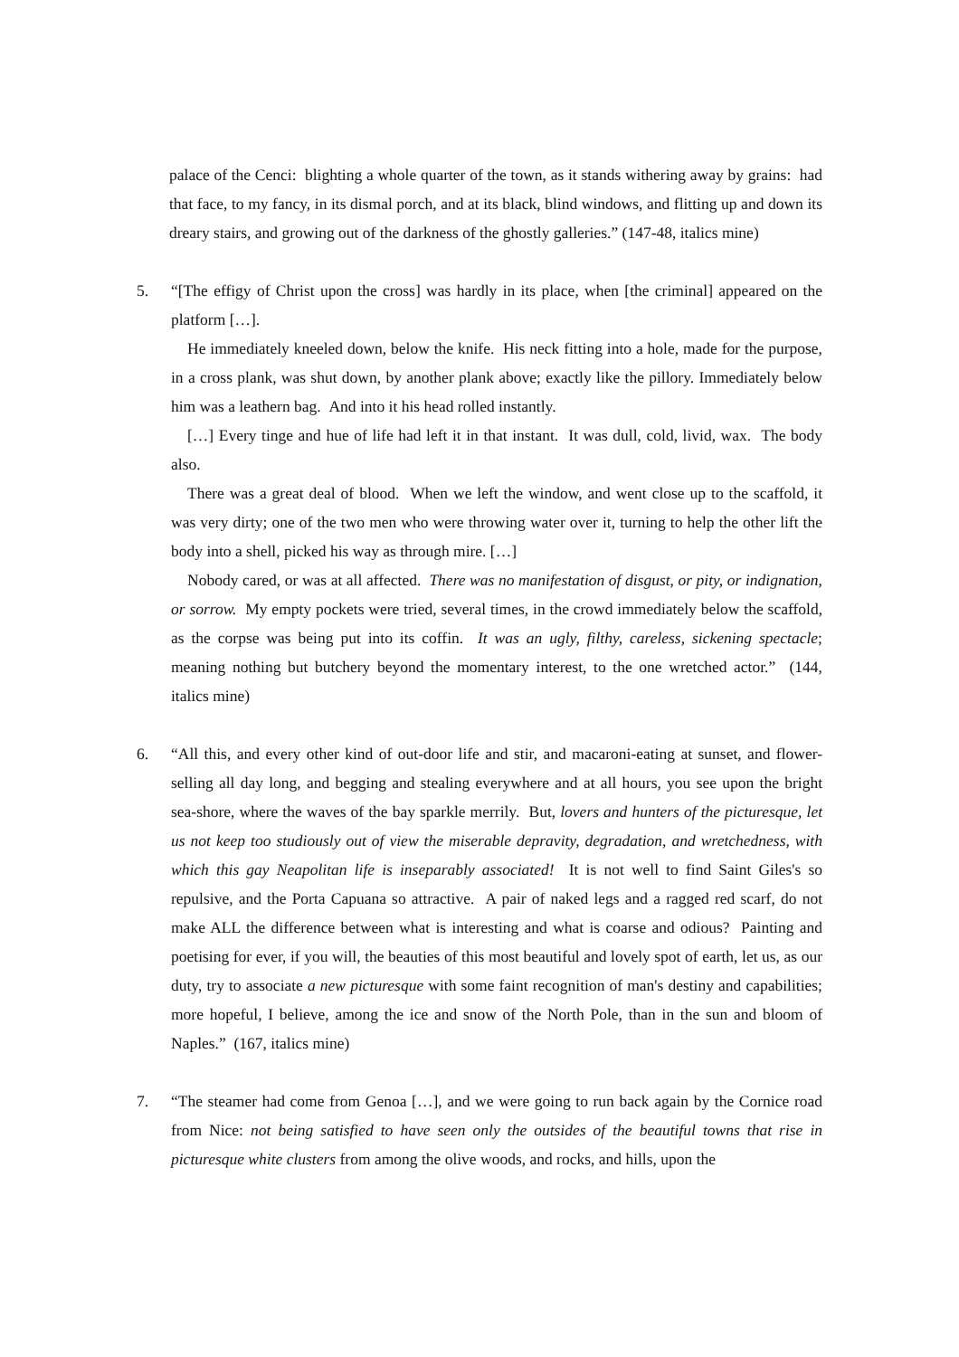palace of the Cenci: blighting a whole quarter of the town, as it stands withering away by grains: had that face, to my fancy, in its dismal porch, and at its black, blind windows, and flitting up and down its dreary stairs, and growing out of the darkness of the ghostly galleries.” (147-48, italics mine)
5. “[The effigy of Christ upon the cross] was hardly in its place, when [the criminal] appeared on the platform […].
He immediately kneeled down, below the knife. His neck fitting into a hole, made for the purpose, in a cross plank, was shut down, by another plank above; exactly like the pillory. Immediately below him was a leathern bag. And into it his head rolled instantly.
[…] Every tinge and hue of life had left it in that instant. It was dull, cold, livid, wax. The body also.
There was a great deal of blood. When we left the window, and went close up to the scaffold, it was very dirty; one of the two men who were throwing water over it, turning to help the other lift the body into a shell, picked his way as through mire. […]
Nobody cared, or was at all affected. There was no manifestation of disgust, or pity, or indignation, or sorrow. My empty pockets were tried, several times, in the crowd immediately below the scaffold, as the corpse was being put into its coffin. It was an ugly, filthy, careless, sickening spectacle; meaning nothing but butchery beyond the momentary interest, to the one wretched actor.” (144, italics mine)
6. “All this, and every other kind of out-door life and stir, and macaroni-eating at sunset, and flower-selling all day long, and begging and stealing everywhere and at all hours, you see upon the bright sea-shore, where the waves of the bay sparkle merrily. But, lovers and hunters of the picturesque, let us not keep too studiously out of view the miserable depravity, degradation, and wretchedness, with which this gay Neapolitan life is inseparably associated! It is not well to find Saint Giles's so repulsive, and the Porta Capuana so attractive. A pair of naked legs and a ragged red scarf, do not make ALL the difference between what is interesting and what is coarse and odious? Painting and poetising for ever, if you will, the beauties of this most beautiful and lovely spot of earth, let us, as our duty, try to associate a new picturesque with some faint recognition of man's destiny and capabilities; more hopeful, I believe, among the ice and snow of the North Pole, than in the sun and bloom of Naples.” (167, italics mine)
7. “The steamer had come from Genoa […], and we were going to run back again by the Cornice road from Nice: not being satisfied to have seen only the outsides of the beautiful towns that rise in picturesque white clusters from among the olive woods, and rocks, and hills, upon the